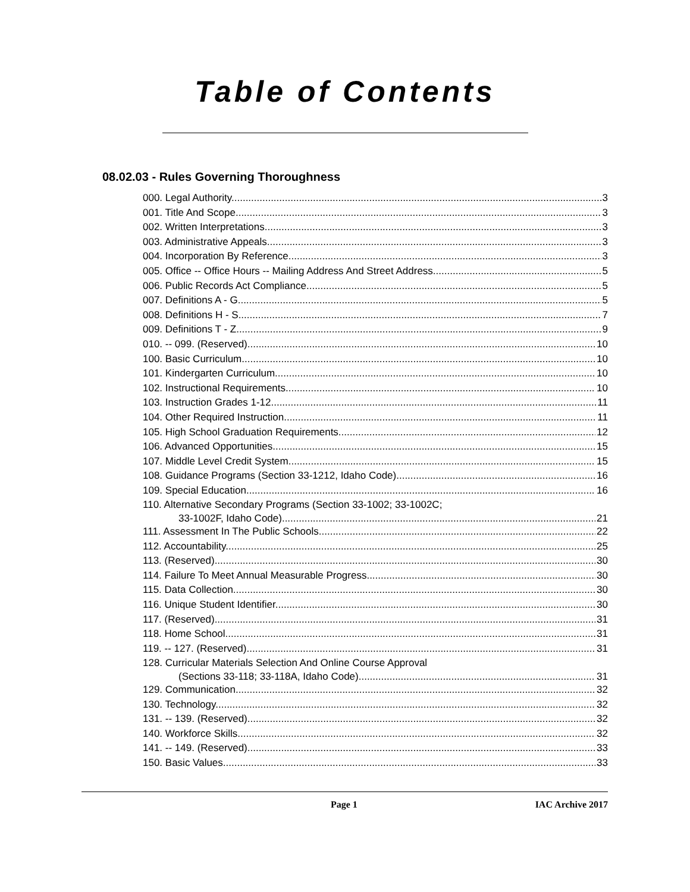Table of Contents
08.02.03 - Rules Governing Thoroughness
000. Legal Authority. 3
001. Title And Scope. 3
002. Written Interpretations. 3
003. Administrative Appeals. 3
004. Incorporation By Reference. 3
005. Office -- Office Hours -- Mailing Address And Street Address. 5
006. Public Records Act Compliance. 5
007. Definitions A - G. 5
008. Definitions H - S. 7
009. Definitions T - Z. 9
010. -- 099. (Reserved) 10
100. Basic Curriculum. 10
101. Kindergarten Curriculum. 10
102. Instructional Requirements. 10
103. Instruction Grades 1-12. 11
104. Other Required Instruction. 11
105. High School Graduation Requirements. 12
106. Advanced Opportunities. 15
107. Middle Level Credit System. 15
108. Guidance Programs (Section 33-1212, Idaho Code). 16
109. Special Education. 16
110. Alternative Secondary Programs (Section 33-1002; 33-1002C;
33-1002F, Idaho Code). 21
111. Assessment In The Public Schools. 22
112. Accountability. 25
113. (Reserved) 30
114. Failure To Meet Annual Measurable Progress. 30
115. Data Collection. 30
116. Unique Student Identifier. 30
117. (Reserved) 31
118. Home School. 31
119. -- 127. (Reserved) 31
128. Curricular Materials Selection And Online Course Approval
(Sections 33-118; 33-118A, Idaho Code). 31
129. Communication. 32
130. Technology. 32
131. -- 139. (Reserved) 32
140. Workforce Skills. 32
141. -- 149. (Reserved) 33
150. Basic Values. 33
Page 1 IAC Archive 2017